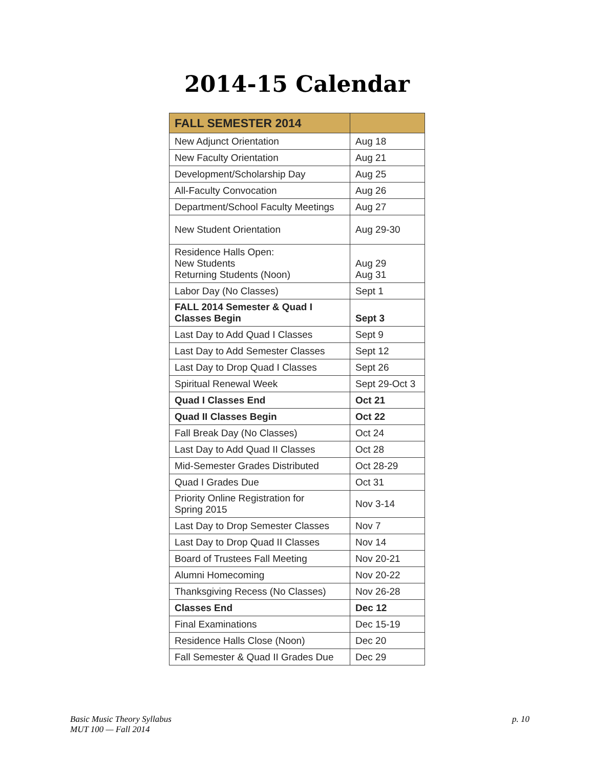2014-15 Calendar
| FALL SEMESTER 2014 | |
| New Adjunct Orientation | Aug 18 |
| New Faculty Orientation | Aug 21 |
| Development/Scholarship Day | Aug 25 |
| All-Faculty Convocation | Aug 26 |
| Department/School Faculty Meetings | Aug 27 |
| New Student Orientation | Aug 29-30 |
| Residence Halls Open: New Students Returning Students (Noon) | Aug 29 Aug 31 |
| Labor Day (No Classes) | Sept 1 |
| FALL 2014 Semester & Quad I Classes Begin | Sept 3 |
| Last Day to Add Quad I Classes | Sept 9 |
| Last Day to Add Semester Classes | Sept 12 |
| Last Day to Drop Quad I Classes | Sept 26 |
| Spiritual Renewal Week | Sept 29-Oct 3 |
| Quad I Classes End | Oct 21 |
| Quad II Classes Begin | Oct 22 |
| Fall Break Day (No Classes) | Oct 24 |
| Last Day to Add Quad II Classes | Oct 28 |
| Mid-Semester Grades Distributed | Oct 28-29 |
| Quad I Grades Due | Oct 31 |
| Priority Online Registration for Spring 2015 | Nov 3-14 |
| Last Day to Drop Semester Classes | Nov 7 |
| Last Day to Drop Quad II Classes | Nov 14 |
| Board of Trustees Fall Meeting | Nov 20-21 |
| Alumni Homecoming | Nov 20-22 |
| Thanksgiving Recess (No Classes) | Nov 26-28 |
| Classes End | Dec 12 |
| Final Examinations | Dec 15-19 |
| Residence Halls Close (Noon) | Dec 20 |
| Fall Semester & Quad II Grades Due | Dec 29 |
Basic Music Theory Syllabus
MUT 100 — Fall 2014
p. 10